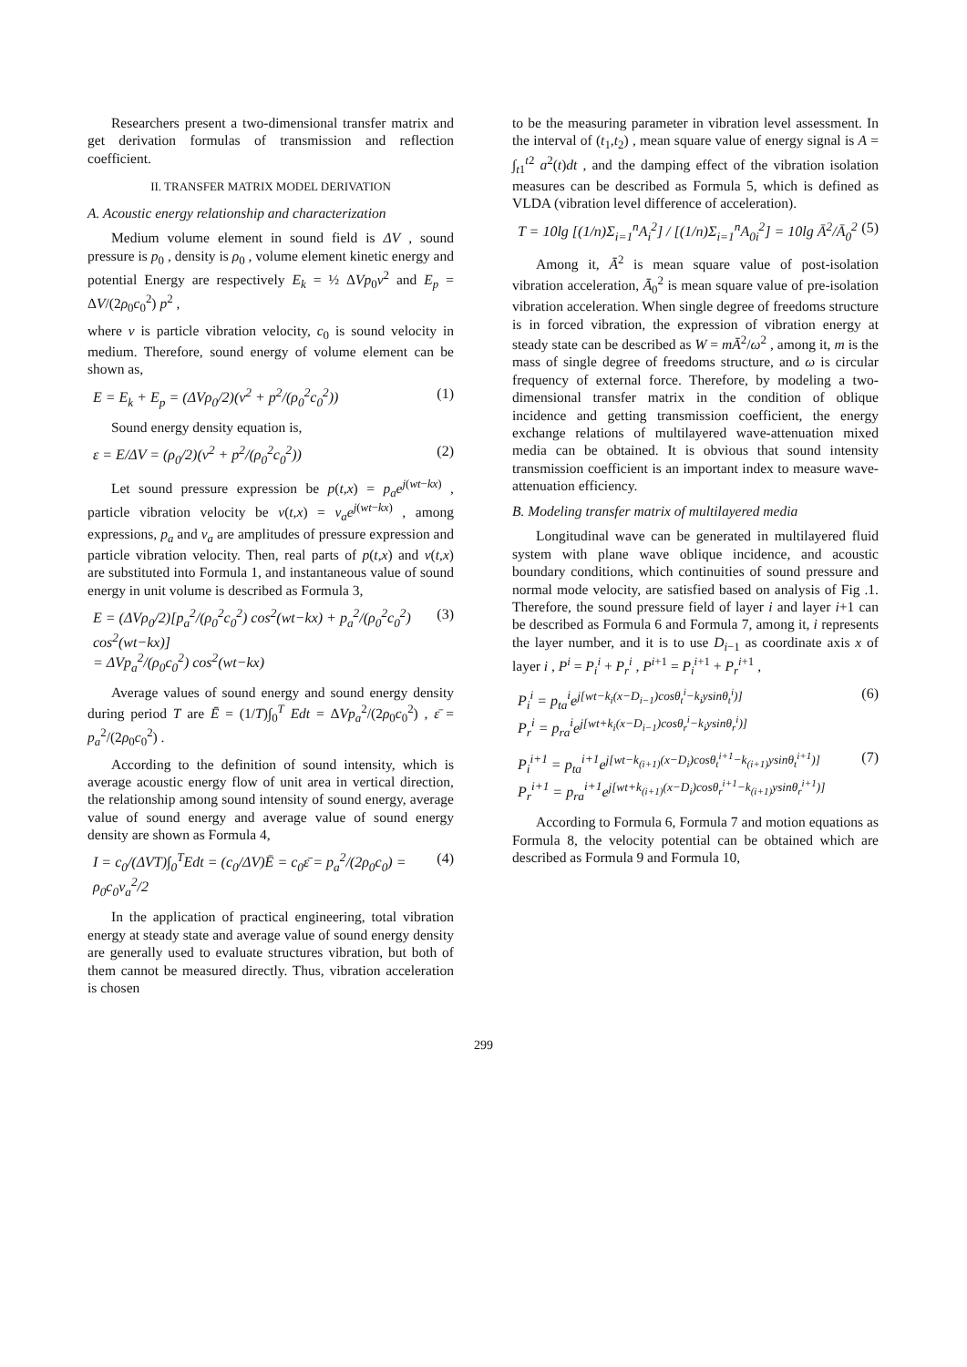Researchers present a two-dimensional transfer matrix and get derivation formulas of transmission and reflection coefficient.
II. TRANSFER MATRIX MODEL DERIVATION
A. Acoustic energy relationship and characterization
Medium volume element in sound field is ΔV , sound pressure is p<sub>0</sub> , density is ρ<sub>0</sub> , volume element kinetic energy and potential Energy are respectively E<sub>k</sub> = ½ ΔVp<sub>0</sub>v<sup>2</sup> and E<sub>p</sub> = ΔV/(2ρ<sub>0</sub>c<sub>0</sub><sup>2</sup>) p<sup>2</sup> ,
where v is particle vibration velocity, c<sub>0</sub> is sound velocity in medium. Therefore, sound energy of volume element can be shown as,
E = E<sub>k</sub> + E<sub>p</sub> = (ΔVρ<sub>0</sub>/2)(v<sup>2</sup> + p<sup>2</sup>/(ρ<sub>0</sub><sup>2</sup>c<sub>0</sub><sup>2</sup>)) (1)
Sound energy density equation is,
ε = E/ΔV = (ρ<sub>0</sub>/2)(v<sup>2</sup> + p<sup>2</sup>/(ρ<sub>0</sub><sup>2</sup>c<sub>0</sub><sup>2</sup>)) (2)
Let sound pressure expression be p(t,x) = p<sub>a</sub>e<sup>j(wt−kx)</sup> , particle vibration velocity be v(t,x) = v<sub>a</sub>e<sup>j(wt−kx)</sup> , among expressions, p<sub>a</sub> and v<sub>a</sub> are amplitudes of pressure expression and particle vibration velocity. Then, real parts of p(t,x) and v(t,x) are substituted into Formula 1, and instantaneous value of sound energy in unit volume is described as Formula 3,
E = (ΔVρ<sub>0</sub>/2)[p<sub>a</sub><sup>2</sup>/(ρ<sub>0</sub><sup>2</sup>c<sub>0</sub><sup>2</sup>) cos<sup>2</sup>(wt−kx) + p<sub>a</sub><sup>2</sup>/(ρ<sub>0</sub><sup>2</sup>c<sub>0</sub><sup>2</sup>) cos<sup>2</sup>(wt−kx)]
= ΔVp<sub>a</sub><sup>2</sup>/(ρ<sub>0</sub>c<sub>0</sub><sup>2</sup>) cos<sup>2</sup>(wt−kx) (3)
Average values of sound energy and sound energy density during period T are Ē = (1/T)∫<sub>0</sub><sup>T</sup> Edt = ΔVp<sub>a</sub><sup>2</sup>/(2ρ<sub>0</sub>c<sub>0</sub><sup>2</sup>) , ε̄ = p<sub>a</sub><sup>2</sup>/(2ρ<sub>0</sub>c<sub>0</sub><sup>2</sup>) .
According to the definition of sound intensity, which is average acoustic energy flow of unit area in vertical direction, the relationship among sound intensity of sound energy, average value of sound energy and average value of sound energy density are shown as Formula 4,
I = c<sub>0</sub>/(ΔVT)∫<sub>0</sub><sup>T</sup>Edt = (c<sub>0</sub>/ΔV)Ē = c<sub>0</sub>ε̄ = p<sub>a</sub><sup>2</sup>/(2ρ<sub>0</sub>c<sub>0</sub>) = ρ<sub>0</sub>c<sub>0</sub>v<sub>a</sub><sup>2</sup>/2 (4)
In the application of practical engineering, total vibration energy at steady state and average value of sound energy density are generally used to evaluate structures vibration, but both of them cannot be measured directly. Thus, vibration acceleration is chosen
to be the measuring parameter in vibration level assessment. In the interval of (t<sub>1</sub>,t<sub>2</sub>) , mean square value of energy signal is A = ∫<sub>t1</sub><sup>t2</sup> a<sup>2</sup>(t)dt , and the damping effect of the vibration isolation measures can be described as Formula 5, which is defined as VLDA (vibration level difference of acceleration).
T = 10lg [(1/n)Σ<sub>i=1</sub><sup>n</sup>A<sub>i</sub><sup>2</sup>] / [(1/n)Σ<sub>i=1</sub><sup>n</sup>A<sub>0i</sub><sup>2</sup>] = 10lg Ā<sup>2</sup>/Ā<sub>0</sub><sup>2</sup> (5)
Among it, Ā<sup>2</sup> is mean square value of post-isolation vibration acceleration, Ā<sub>0</sub><sup>2</sup> is mean square value of pre-isolation vibration acceleration. When single degree of freedoms structure is in forced vibration, the expression of vibration energy at steady state can be described as W = mĀ<sup>2</sup>/ω<sup>2</sup> , among it, m is the mass of single degree of freedoms structure, and ω is circular frequency of external force. Therefore, by modeling a two-dimensional transfer matrix in the condition of oblique incidence and getting transmission coefficient, the energy exchange relations of multilayered wave-attenuation mixed media can be obtained. It is obvious that sound intensity transmission coefficient is an important index to measure wave-attenuation efficiency.
B. Modeling transfer matrix of multilayered media
Longitudinal wave can be generated in multilayered fluid system with plane wave oblique incidence, and acoustic boundary conditions, which continuities of sound pressure and normal mode velocity, are satisfied based on analysis of Fig .1. Therefore, the sound pressure field of layer i and layer i+1 can be described as Formula 6 and Formula 7, among it, i represents the layer number, and it is to use D<sub>i−1</sub> as coordinate axis x of layer i , P<sup>i</sup> = P<sub>i</sub><sup>i</sup> + P<sub>r</sub><sup>i</sup> , P<sup>i+1</sup> = P<sub>i</sub><sup>i+1</sup> + P<sub>r</sub><sup>i+1</sup> ,
P<sub>i</sub><sup>i</sup> = p<sub>ta</sub><sup>i</sup>e<sup>j[wt−k<sub>i</sub>(x−D<sub>i−1</sub>)cosθ<sub>t</sub><sup>i</sup>−k<sub>i</sub>ysinθ<sub>t</sub><sup>i</sup>)]</sup>
P<sub>r</sub><sup>i</sup> = p<sub>ra</sub><sup>i</sup>e<sup>j[wt+k<sub>i</sub>(x−D<sub>i−1</sub>)cosθ<sub>r</sub><sup>i</sup>−k<sub>i</sub>ysinθ<sub>r</sub><sup>i</sup>)]</sup> (6)
P<sub>i</sub><sup>i+1</sup> = p<sub>ta</sub><sup>i+1</sup>e<sup>j[wt−k<sub>(i+1)</sub>(x−D<sub>i</sub>)cosθ<sub>t</sub><sup>i+1</sup>−k<sub>(i+1)</sub>ysinθ<sub>t</sub><sup>i+1</sup>)]</sup>
P<sub>r</sub><sup>i+1</sup> = p<sub>ra</sub><sup>i+1</sup>e<sup>j[wt+k<sub>(i+1)</sub>(x−D<sub>i</sub>)cosθ<sub>r</sub><sup>i+1</sup>−k<sub>(i+1)</sub>ysinθ<sub>r</sub><sup>i+1</sup>)]</sup> (7)
According to Formula 6, Formula 7 and motion equations as Formula 8, the velocity potential can be obtained which are described as Formula 9 and Formula 10,
299